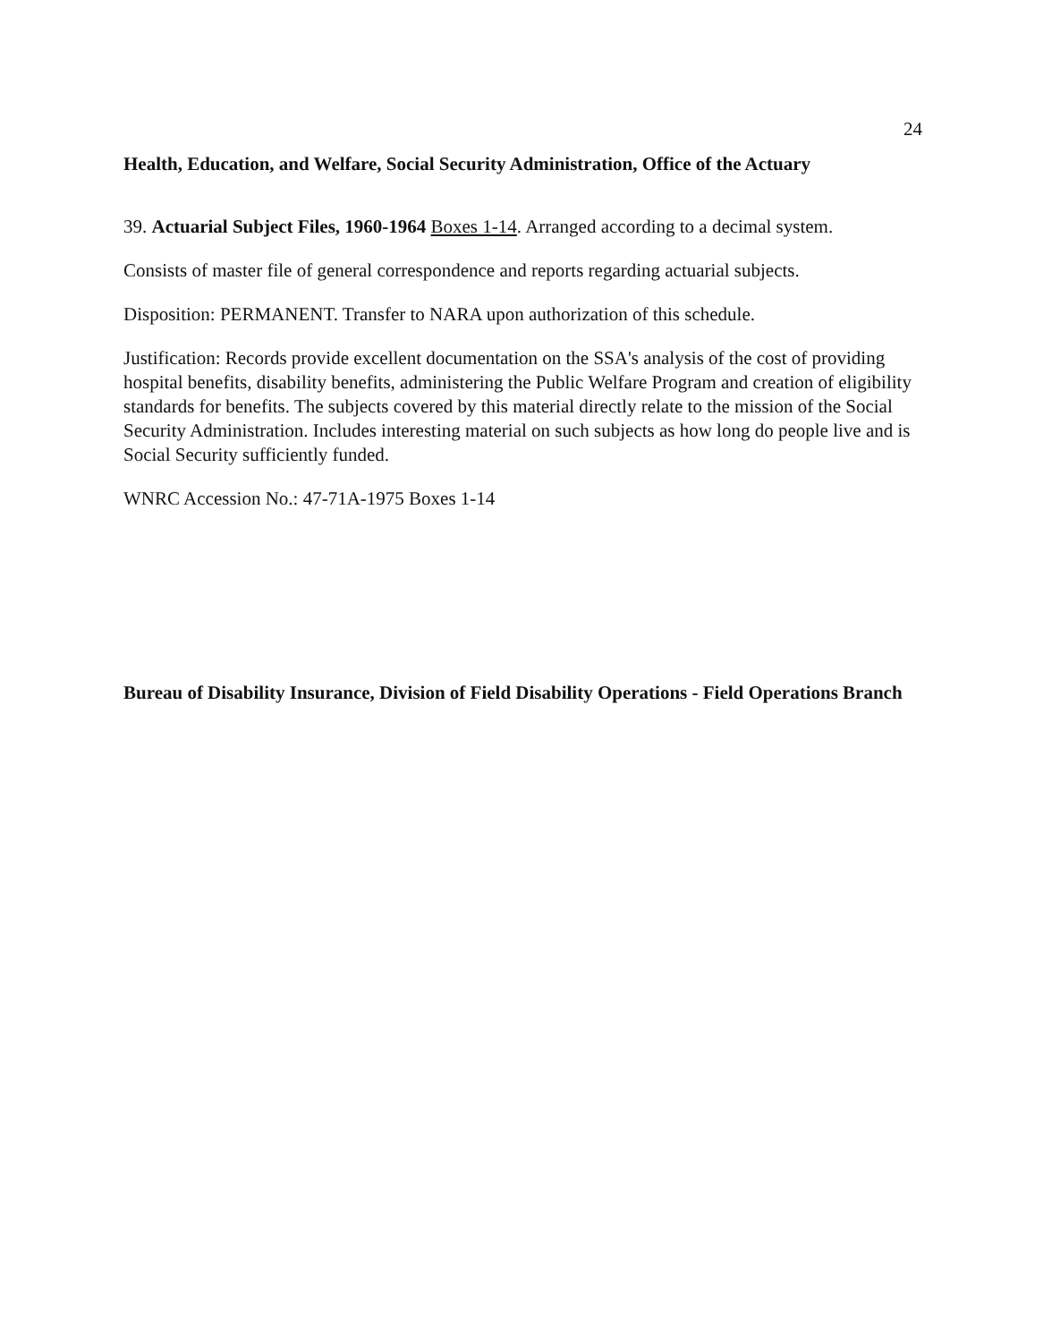24
Health, Education, and Welfare, Social Security Administration, Office of the Actuary
39. Actuarial Subject Files, 1960-1964 Boxes 1-14. Arranged according to a decimal system.
Consists of master file of general correspondence and reports regarding actuarial subjects.
Disposition: PERMANENT. Transfer to NARA upon authorization of this schedule.
Justification: Records provide excellent documentation on the SSA's analysis of the cost of providing hospital benefits, disability benefits, administering the Public Welfare Program and creation of eligibility standards for benefits. The subjects covered by this material directly relate to the mission of the Social Security Administration. Includes interesting material on such subjects as how long do people live and is Social Security sufficiently funded.
WNRC Accession No.: 47-71A-1975 Boxes 1-14
Bureau of Disability Insurance, Division of Field Disability Operations - Field Operations Branch